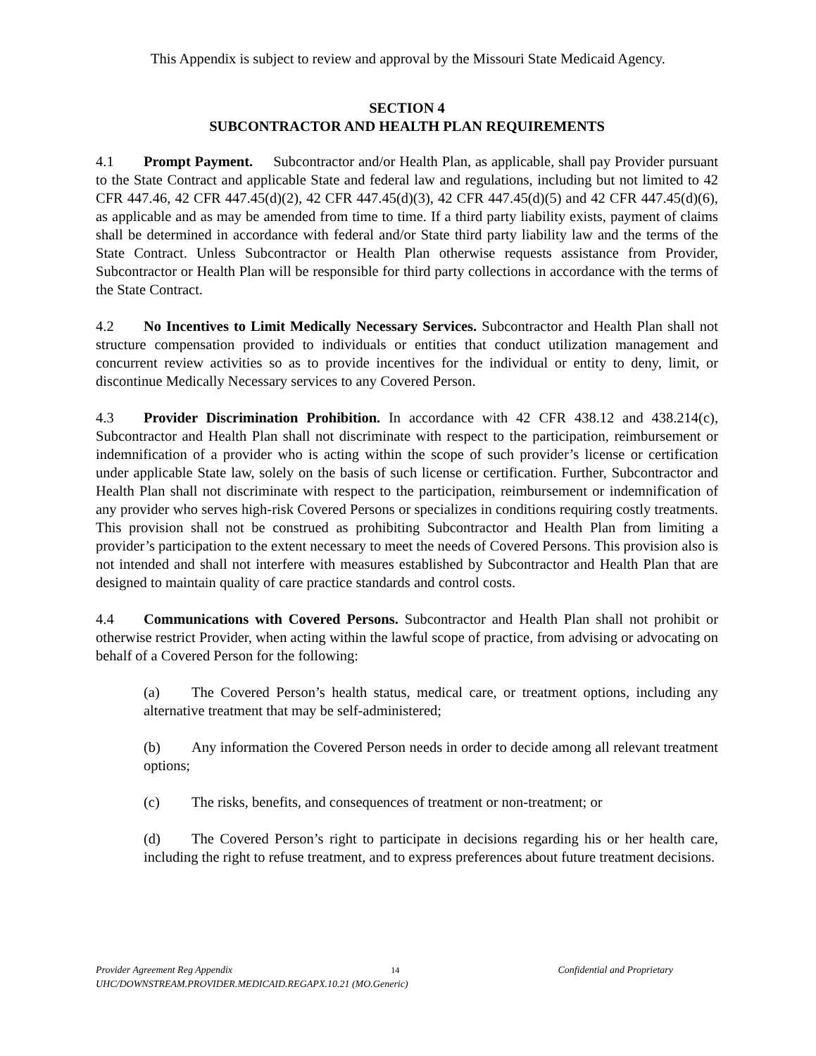This Appendix is subject to review and approval by the Missouri State Medicaid Agency.
SECTION 4
SUBCONTRACTOR AND HEALTH PLAN REQUIREMENTS
4.1 Prompt Payment. Subcontractor and/or Health Plan, as applicable, shall pay Provider pursuant to the State Contract and applicable State and federal law and regulations, including but not limited to 42 CFR 447.46, 42 CFR 447.45(d)(2), 42 CFR 447.45(d)(3), 42 CFR 447.45(d)(5) and 42 CFR 447.45(d)(6), as applicable and as may be amended from time to time. If a third party liability exists, payment of claims shall be determined in accordance with federal and/or State third party liability law and the terms of the State Contract. Unless Subcontractor or Health Plan otherwise requests assistance from Provider, Subcontractor or Health Plan will be responsible for third party collections in accordance with the terms of the State Contract.
4.2 No Incentives to Limit Medically Necessary Services. Subcontractor and Health Plan shall not structure compensation provided to individuals or entities that conduct utilization management and concurrent review activities so as to provide incentives for the individual or entity to deny, limit, or discontinue Medically Necessary services to any Covered Person.
4.3 Provider Discrimination Prohibition. In accordance with 42 CFR 438.12 and 438.214(c), Subcontractor and Health Plan shall not discriminate with respect to the participation, reimbursement or indemnification of a provider who is acting within the scope of such provider’s license or certification under applicable State law, solely on the basis of such license or certification. Further, Subcontractor and Health Plan shall not discriminate with respect to the participation, reimbursement or indemnification of any provider who serves high-risk Covered Persons or specializes in conditions requiring costly treatments. This provision shall not be construed as prohibiting Subcontractor and Health Plan from limiting a provider’s participation to the extent necessary to meet the needs of Covered Persons. This provision also is not intended and shall not interfere with measures established by Subcontractor and Health Plan that are designed to maintain quality of care practice standards and control costs.
4.4 Communications with Covered Persons. Subcontractor and Health Plan shall not prohibit or otherwise restrict Provider, when acting within the lawful scope of practice, from advising or advocating on behalf of a Covered Person for the following:
(a) The Covered Person’s health status, medical care, or treatment options, including any alternative treatment that may be self-administered;
(b) Any information the Covered Person needs in order to decide among all relevant treatment options;
(c) The risks, benefits, and consequences of treatment or non-treatment; or
(d) The Covered Person’s right to participate in decisions regarding his or her health care, including the right to refuse treatment, and to express preferences about future treatment decisions.
Provider Agreement Reg Appendix 14 Confidential and Proprietary
UHC/DOWNSTREAM.PROVIDER.MEDICAID.REGAPX.10.21 (MO.Generic)